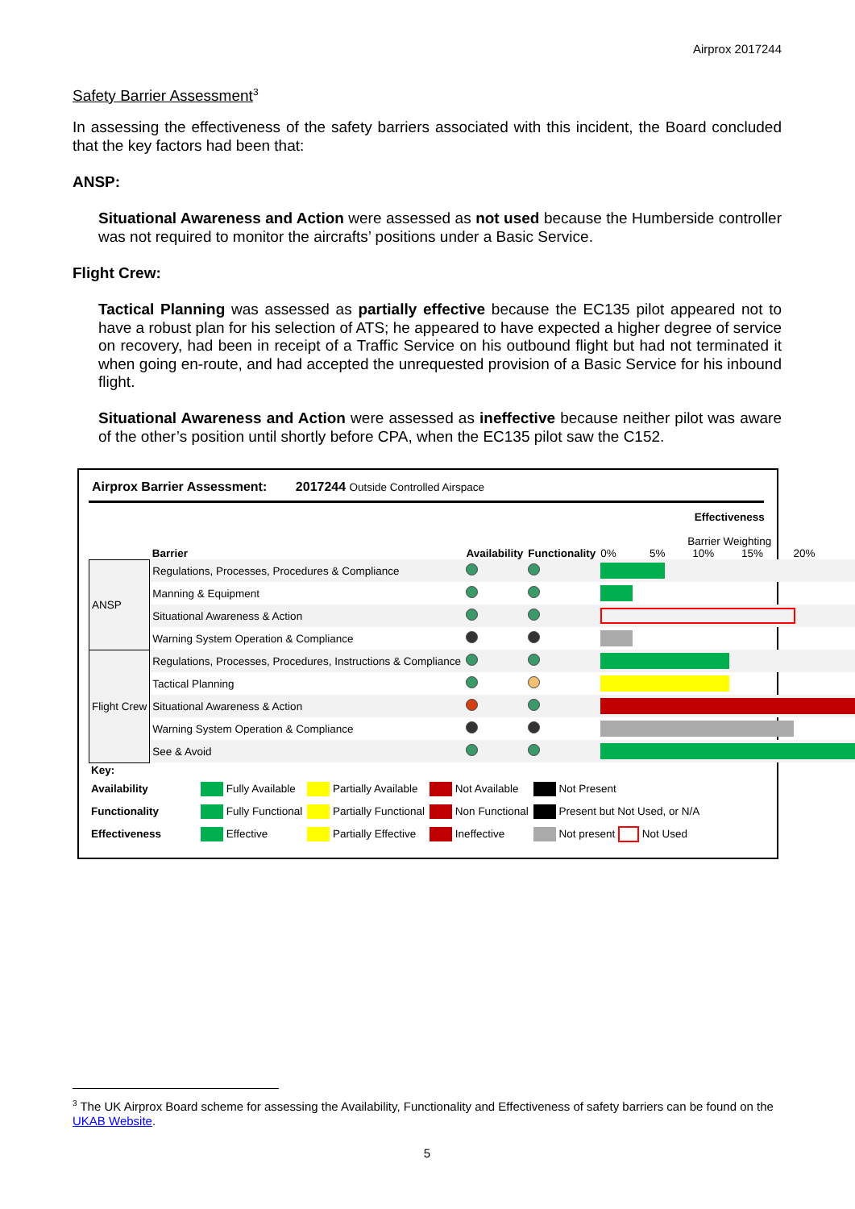Airprox 2017244
Safety Barrier Assessment<sup>3</sup>
In assessing the effectiveness of the safety barriers associated with this incident, the Board concluded that the key factors had been that:
ANSP:
Situational Awareness and Action were assessed as not used because the Humberside controller was not required to monitor the aircrafts’ positions under a Basic Service.
Flight Crew:
Tactical Planning was assessed as partially effective because the EC135 pilot appeared not to have a robust plan for his selection of ATS; he appeared to have expected a higher degree of service on recovery, had been in receipt of a Traffic Service on his outbound flight but had not terminated it when going en-route, and had accepted the unrequested provision of a Basic Service for his inbound flight.
Situational Awareness and Action were assessed as ineffective because neither pilot was aware of the other’s position until shortly before CPA, when the EC135 pilot saw the C152.
Airprox Barrier Assessment: 2017244 Outside Controlled Airspace
| | Barrier | Availability | Functionality | Effectiveness Barrier Weighting 0% 5% 10% 15% 20% |
| ANSP | Regulations, Processes, Procedures & Compliance | | | |
| | Manning & Equipment | | | |
| | Situational Awareness & Action | | | |
| | Warning System Operation & Compliance | | | |
| Flight Crew | Regulations, Processes, Procedures, Instructions & Compliance | | | |
| | Tactical Planning | | | |
| | Situational Awareness & Action | | | |
| | Warning System Operation & Compliance | | | |
| | See & Avoid | | | |
| Key: | | | | |
| Availability | Fully Available | Partially Available | Not Available | Not Present |
| Functionality | Fully Functional | Partially Functional | Non Functional | Present but Not Used, or N/A |
| Effectiveness | Effective | Partially Effective | Ineffective | Not present Not Used |
<sup>3</sup> The UK Airprox Board scheme for assessing the Availability, Functionality and Effectiveness of safety barriers can be found on the UKAB Website.
5